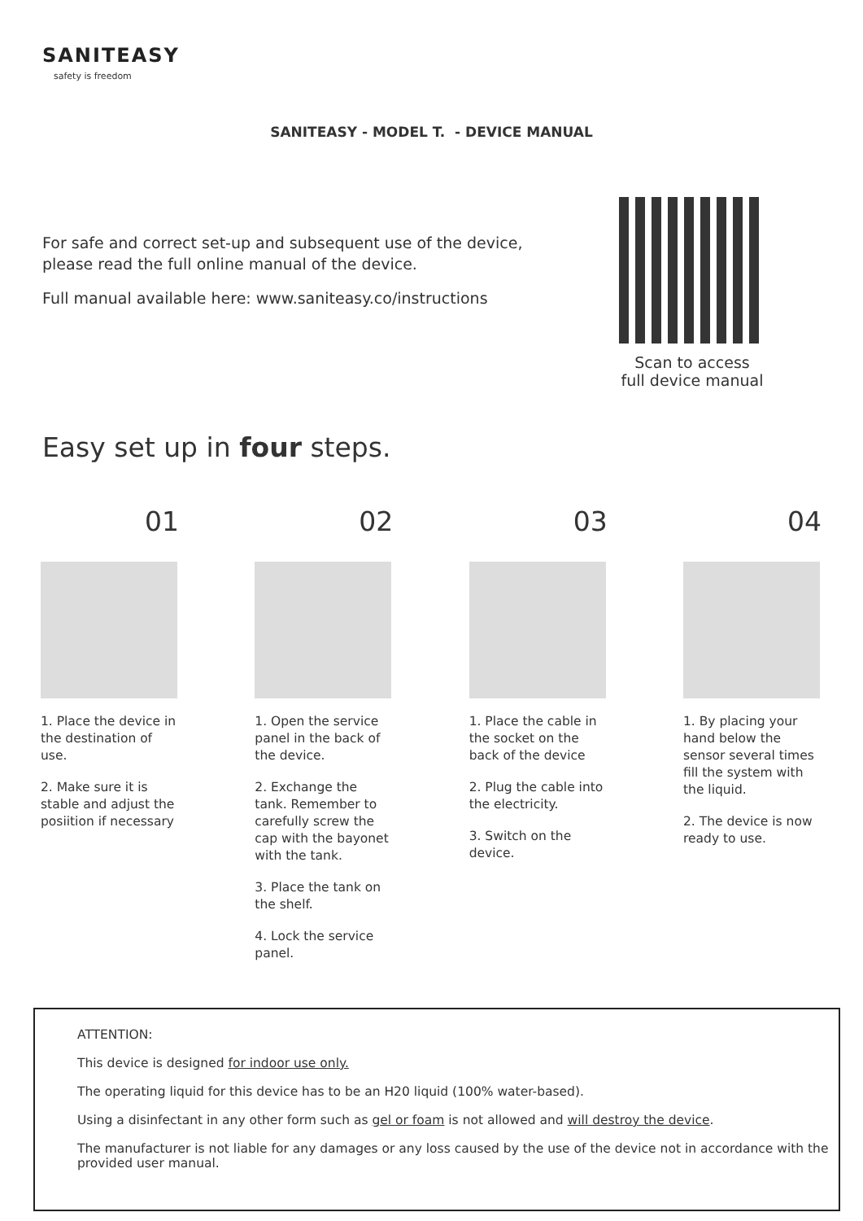SANITEASY
safety is freedom
SANITEASY - MODEL T. - DEVICE MANUAL
For safe and correct set-up and subsequent use of the device, please read the full online manual of the device.
Full manual available here: www.saniteasy.co/instructions
Scan to access
full device manual
Easy set up in four steps.
01
1. Place the device in the destination of use.
2. Make sure it is stable and adjust the posiition if necessary
02
1. Open the service panel in the back of the device.
2. Exchange the tank. Remember to carefully screw the cap with the bayonet with the tank.
3. Place the tank on the shelf.
4. Lock the service panel.
03
1. Place the cable in the socket on the back of the device
2. Plug the cable into the electricity.
3. Switch on the device.
04
1. By placing your hand below the sensor several times fill the system with the liquid.
2. The device is now ready to use.
ATTENTION:
This device is designed for indoor use only.
The operating liquid for this device has to be an H20 liquid (100% water-based).
Using a disinfectant in any other form such as gel or foam is not allowed and will destroy the device.
The manufacturer is not liable for any damages or any loss caused by the use of the device not in accordance with the provided user manual.